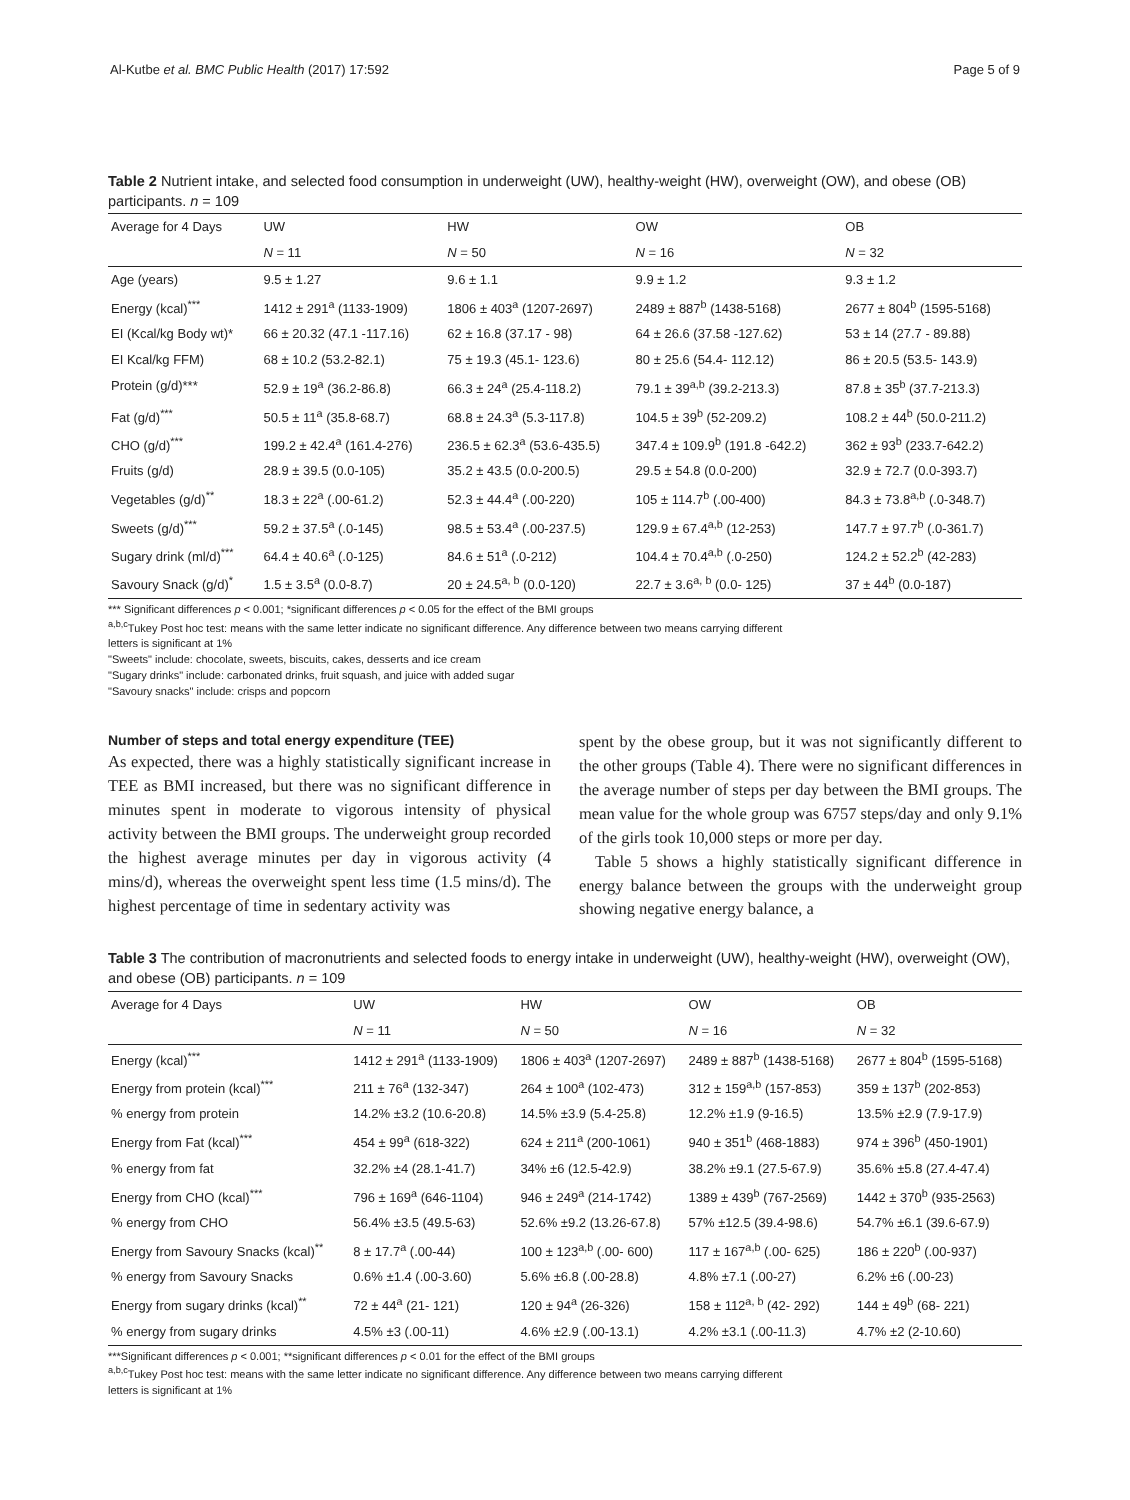Al-Kutbe et al. BMC Public Health (2017) 17:592 Page 5 of 9
Table 2 Nutrient intake, and selected food consumption in underweight (UW), healthy-weight (HW), overweight (OW), and obese (OB) participants. n = 109
| Average for 4 Days | UW | HW | OW | OB |
| | N = 11 | N = 50 | N = 16 | N = 32 |
| Age (years) | 9.5 ± 1.27 | 9.6 ± 1.1 | 9.9 ± 1.2 | 9.3 ± 1.2 |
| Energy (kcal)<sup>***</sup> | 1412 ± 291<sup>a</sup> (1133-1909) | 1806 ± 403<sup>a</sup> (1207-2697) | 2489 ± 887<sup>b</sup> (1438-5168) | 2677 ± 804<sup>b</sup> (1595-5168) |
| EI (Kcal/kg Body wt)* | 66 ± 20.32 (47.1 -117.16) | 62 ± 16.8 (37.17 - 98) | 64 ± 26.6 (37.58 -127.62) | 53 ± 14 (27.7 - 89.88) |
| EI Kcal/kg FFM) | 68 ± 10.2 (53.2-82.1) | 75 ± 19.3 (45.1- 123.6) | 80 ± 25.6 (54.4- 112.12) | 86 ± 20.5 (53.5- 143.9) |
| Protein (g/d)*** | 52.9 ± 19<sup>a</sup> (36.2-86.8) | 66.3 ± 24<sup>a</sup> (25.4-118.2) | 79.1 ± 39<sup>a,b</sup> (39.2-213.3) | 87.8 ± 35<sup>b</sup> (37.7-213.3) |
| Fat (g/d)<sup>***</sup> | 50.5 ± 11<sup>a</sup> (35.8-68.7) | 68.8 ± 24.3<sup>a</sup> (5.3-117.8) | 104.5 ± 39<sup>b</sup> (52-209.2) | 108.2 ± 44<sup>b</sup> (50.0-211.2) |
| CHO (g/d)<sup>***</sup> | 199.2 ± 42.4<sup>a</sup> (161.4-276) | 236.5 ± 62.3<sup>a</sup> (53.6-435.5) | 347.4 ± 109.9<sup>b</sup> (191.8 -642.2) | 362 ± 93<sup>b</sup> (233.7-642.2) |
| Fruits (g/d) | 28.9 ± 39.5 (0.0-105) | 35.2 ± 43.5 (0.0-200.5) | 29.5 ± 54.8 (0.0-200) | 32.9 ± 72.7 (0.0-393.7) |
| Vegetables (g/d)<sup>**</sup> | 18.3 ± 22<sup>a</sup> (.00-61.2) | 52.3 ± 44.4<sup>a</sup> (.00-220) | 105 ± 114.7<sup>b</sup> (.00-400) | 84.3 ± 73.8<sup>a,b</sup> (.0-348.7) |
| Sweets (g/d)<sup>***</sup> | 59.2 ± 37.5<sup>a</sup> (.0-145) | 98.5 ± 53.4<sup>a</sup> (.00-237.5) | 129.9 ± 67.4<sup>a,b</sup> (12-253) | 147.7 ± 97.7<sup>b</sup> (.0-361.7) |
| Sugary drink (ml/d)<sup>***</sup> | 64.4 ± 40.6<sup>a</sup> (.0-125) | 84.6 ± 51<sup>a</sup> (.0-212) | 104.4 ± 70.4<sup>a,b</sup> (.0-250) | 124.2 ± 52.2<sup>b</sup> (42-283) |
| Savoury Snack (g/d)<sup>*</sup> | 1.5 ± 3.5<sup>a</sup> (0.0-8.7) | 20 ± 24.5<sup>a, b</sup> (0.0-120) | 22.7 ± 3.6<sup>a, b</sup> (0.0- 125) | 37 ± 44<sup>b</sup> (0.0-187) |
*** Significant differences p < 0.001; *significant differences p < 0.05 for the effect of the BMI groups
<sup>a,b,c</sup>Tukey Post hoc test: means with the same letter indicate no significant difference. Any difference between two means carrying different
letters is significant at 1%
"Sweets" include: chocolate, sweets, biscuits, cakes, desserts and ice cream
"Sugary drinks" include: carbonated drinks, fruit squash, and juice with added sugar
"Savoury snacks" include: crisps and popcorn
Number of steps and total energy expenditure (TEE)
As expected, there was a highly statistically significant increase in TEE as BMI increased, but there was no significant difference in minutes spent in moderate to vigorous intensity of physical activity between the BMI groups. The underweight group recorded the highest average minutes per day in vigorous activity (4 mins/d), whereas the overweight spent less time (1.5 mins/d). The highest percentage of time in sedentary activity was
spent by the obese group, but it was not significantly different to the other groups (Table 4). There were no significant differences in the average number of steps per day between the BMI groups. The mean value for the whole group was 6757 steps/day and only 9.1% of the girls took 10,000 steps or more per day.
Table 5 shows a highly statistically significant difference in energy balance between the groups with the underweight group showing negative energy balance, a
Table 3 The contribution of macronutrients and selected foods to energy intake in underweight (UW), healthy-weight (HW), overweight (OW), and obese (OB) participants. n = 109
| Average for 4 Days | UW | HW | OW | OB |
| | N = 11 | N = 50 | N = 16 | N = 32 |
| Energy (kcal)<sup>***</sup> | 1412 ± 291<sup>a</sup> (1133-1909) | 1806 ± 403<sup>a</sup> (1207-2697) | 2489 ± 887<sup>b</sup> (1438-5168) | 2677 ± 804<sup>b</sup> (1595-5168) |
| Energy from protein (kcal)<sup>***</sup> | 211 ± 76<sup>a</sup> (132-347) | 264 ± 100<sup>a</sup> (102-473) | 312 ± 159<sup>a,b</sup> (157-853) | 359 ± 137<sup>b</sup> (202-853) |
| % energy from protein | 14.2% ±3.2 (10.6-20.8) | 14.5% ±3.9 (5.4-25.8) | 12.2% ±1.9 (9-16.5) | 13.5% ±2.9 (7.9-17.9) |
| Energy from Fat (kcal)<sup>***</sup> | 454 ± 99<sup>a</sup> (618-322) | 624 ± 211<sup>a</sup> (200-1061) | 940 ± 351<sup>b</sup> (468-1883) | 974 ± 396<sup>b</sup> (450-1901) |
| % energy from fat | 32.2% ±4 (28.1-41.7) | 34% ±6 (12.5-42.9) | 38.2% ±9.1 (27.5-67.9) | 35.6% ±5.8 (27.4-47.4) |
| Energy from CHO (kcal)<sup>***</sup> | 796 ± 169<sup>a</sup> (646-1104) | 946 ± 249<sup>a</sup> (214-1742) | 1389 ± 439<sup>b</sup> (767-2569) | 1442 ± 370<sup>b</sup> (935-2563) |
| % energy from CHO | 56.4% ±3.5 (49.5-63) | 52.6% ±9.2 (13.26-67.8) | 57% ±12.5 (39.4-98.6) | 54.7% ±6.1 (39.6-67.9) |
| Energy from Savoury Snacks (kcal)<sup>**</sup> | 8 ± 17.7<sup>a</sup> (.00-44) | 100 ± 123<sup>a,b</sup> (.00- 600) | 117 ± 167<sup>a,b</sup> (.00- 625) | 186 ± 220<sup>b</sup> (.00-937) |
| % energy from Savoury Snacks | 0.6% ±1.4 (.00-3.60) | 5.6% ±6.8 (.00-28.8) | 4.8% ±7.1 (.00-27) | 6.2% ±6 (.00-23) |
| Energy from sugary drinks (kcal)<sup>**</sup> | 72 ± 44<sup>a</sup> (21- 121) | 120 ± 94<sup>a</sup> (26-326) | 158 ± 112<sup>a, b</sup> (42- 292) | 144 ± 49<sup>b</sup> (68- 221) |
| % energy from sugary drinks | 4.5% ±3 (.00-11) | 4.6% ±2.9 (.00-13.1) | 4.2% ±3.1 (.00-11.3) | 4.7% ±2 (2-10.60) |
***Significant differences p < 0.001; **significant differences p < 0.01 for the effect of the BMI groups
<sup>a,b,c</sup>Tukey Post hoc test: means with the same letter indicate no significant difference. Any difference between two means carrying different
letters is significant at 1%